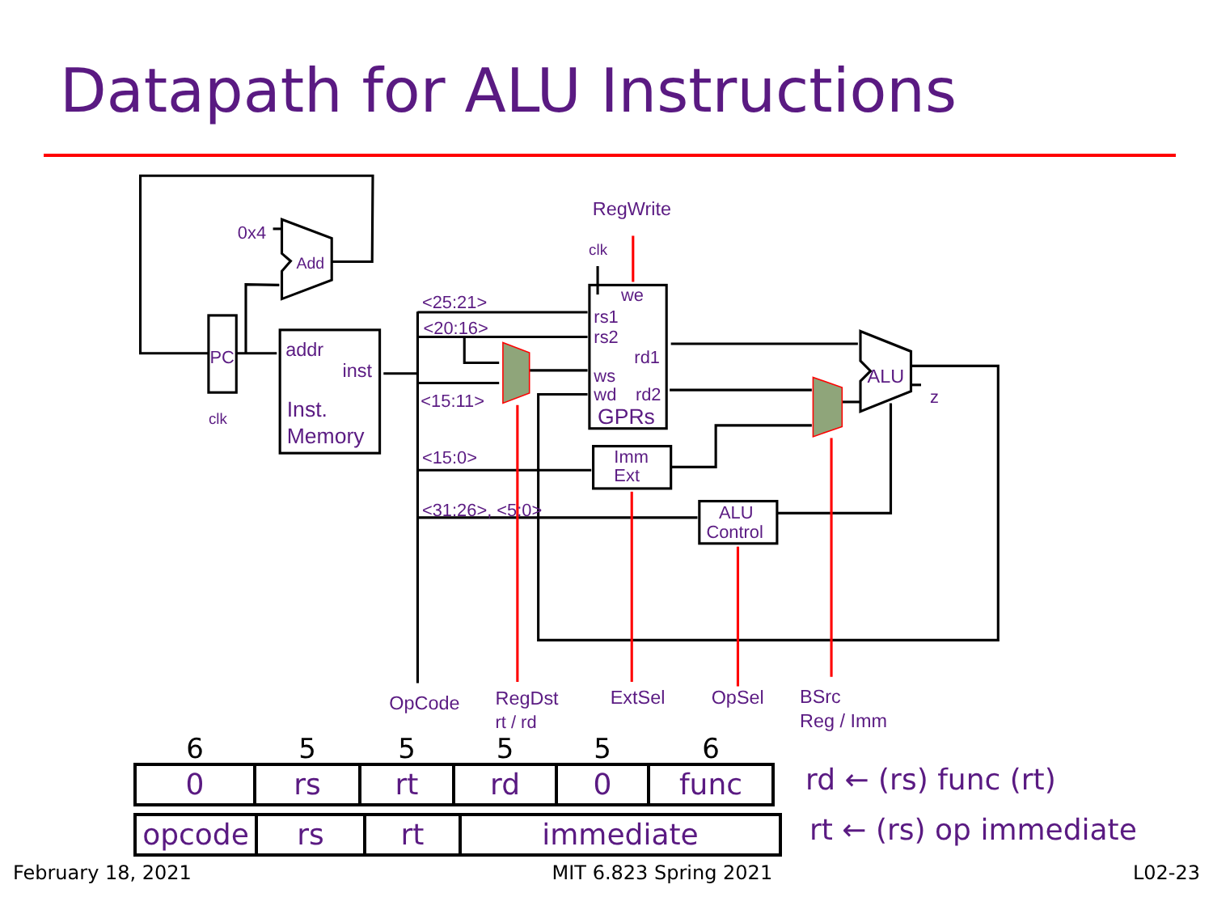Datapath for ALU Instructions
0x4
Add
PC
clk
addr
inst
Inst.
Memory
<25:21>
<20:16>
<15:11>
<15:0>
<31:26>, <5:0>
RegWrite
clk
we
rs1
rs2
rd1
ws
wd
rd2
GPRs
Imm
Ext
ALU
Control
ALU
z
OpCode
RegDst
rt / rd
ExtSel
OpSel
BSrc
Reg / Imm
| 6 | 5 | 5 | 5 | 5 | 6 |
| --- | --- | --- | --- | --- | --- |
| 0 | rs | rt | rd | 0 | func |
rd ← (rs) func (rt)
| opcode | rs | rt | immediate |
rt ← (rs) op immediate
February 18, 2021 MIT 6.823 Spring 2021 L02-23